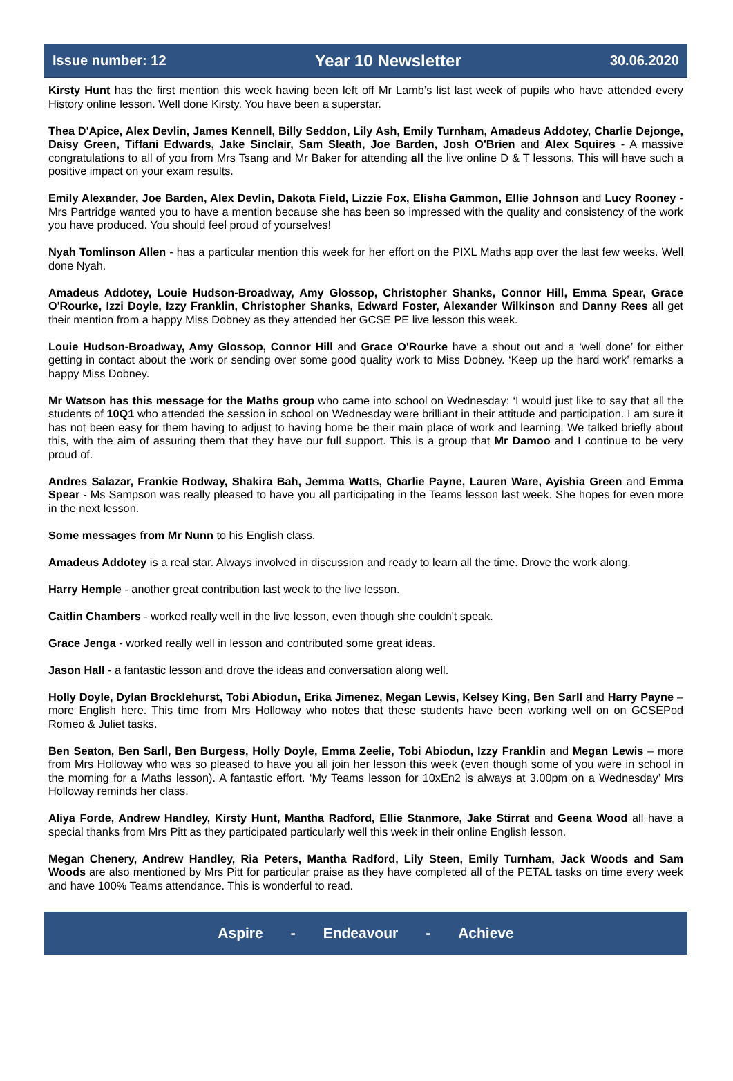Issue number: 12 Year 10 Newsletter 30.06.2020
Kirsty Hunt has the first mention this week having been left off Mr Lamb’s list last week of pupils who have attended every History online lesson. Well done Kirsty. You have been a superstar.
Thea D'Apice, Alex Devlin, James Kennell, Billy Seddon, Lily Ash, Emily Turnham, Amadeus Addotey, Charlie Dejonge, Daisy Green, Tiffani Edwards, Jake Sinclair, Sam Sleath, Joe Barden, Josh O'Brien and Alex Squires - A massive congratulations to all of you from Mrs Tsang and Mr Baker for attending all the live online D & T lessons. This will have such a positive impact on your exam results.
Emily Alexander, Joe Barden, Alex Devlin, Dakota Field, Lizzie Fox, Elisha Gammon, Ellie Johnson and Lucy Rooney - Mrs Partridge wanted you to have a mention because she has been so impressed with the quality and consistency of the work you have produced. You should feel proud of yourselves!
Nyah Tomlinson Allen - has a particular mention this week for her effort on the PIXL Maths app over the last few weeks. Well done Nyah.
Amadeus Addotey, Louie Hudson-Broadway, Amy Glossop, Christopher Shanks, Connor Hill, Emma Spear, Grace O'Rourke, Izzi Doyle, Izzy Franklin, Christopher Shanks, Edward Foster, Alexander Wilkinson and Danny Rees all get their mention from a happy Miss Dobney as they attended her GCSE PE live lesson this week.
Louie Hudson-Broadway, Amy Glossop, Connor Hill and Grace O'Rourke have a shout out and a ‘well done’ for either getting in contact about the work or sending over some good quality work to Miss Dobney. ‘Keep up the hard work’ remarks a happy Miss Dobney.
Mr Watson has this message for the Maths group who came into school on Wednesday: ‘I would just like to say that all the students of 10Q1 who attended the session in school on Wednesday were brilliant in their attitude and participation. I am sure it has not been easy for them having to adjust to having home be their main place of work and learning. We talked briefly about this, with the aim of assuring them that they have our full support. This is a group that Mr Damoo and I continue to be very proud of.
Andres Salazar, Frankie Rodway, Shakira Bah, Jemma Watts, Charlie Payne, Lauren Ware, Ayishia Green and Emma Spear - Ms Sampson was really pleased to have you all participating in the Teams lesson last week. She hopes for even more in the next lesson.
Some messages from Mr Nunn to his English class.
Amadeus Addotey is a real star. Always involved in discussion and ready to learn all the time. Drove the work along.
Harry Hemple - another great contribution last week to the live lesson.
Caitlin Chambers - worked really well in the live lesson, even though she couldn't speak.
Grace Jenga - worked really well in lesson and contributed some great ideas.
Jason Hall - a fantastic lesson and drove the ideas and conversation along well.
Holly Doyle, Dylan Brocklehurst, Tobi Abiodun, Erika Jimenez, Megan Lewis, Kelsey King, Ben Sarll and Harry Payne – more English here. This time from Mrs Holloway who notes that these students have been working well on on GCSEPod Romeo & Juliet tasks.
Ben Seaton, Ben Sarll, Ben Burgess, Holly Doyle, Emma Zeelie, Tobi Abiodun, Izzy Franklin and Megan Lewis – more from Mrs Holloway who was so pleased to have you all join her lesson this week (even though some of you were in school in the morning for a Maths lesson). A fantastic effort. ‘My Teams lesson for 10xEn2 is always at 3.00pm on a Wednesday’ Mrs Holloway reminds her class.
Aliya Forde, Andrew Handley, Kirsty Hunt, Mantha Radford, Ellie Stanmore, Jake Stirrat and Geena Wood all have a special thanks from Mrs Pitt as they participated particularly well this week in their online English lesson.
Megan Chenery, Andrew Handley, Ria Peters, Mantha Radford, Lily Steen, Emily Turnham, Jack Woods and Sam Woods are also mentioned by Mrs Pitt for particular praise as they have completed all of the PETAL tasks on time every week and have 100% Teams attendance. This is wonderful to read.
Aspire - Endeavour - Achieve